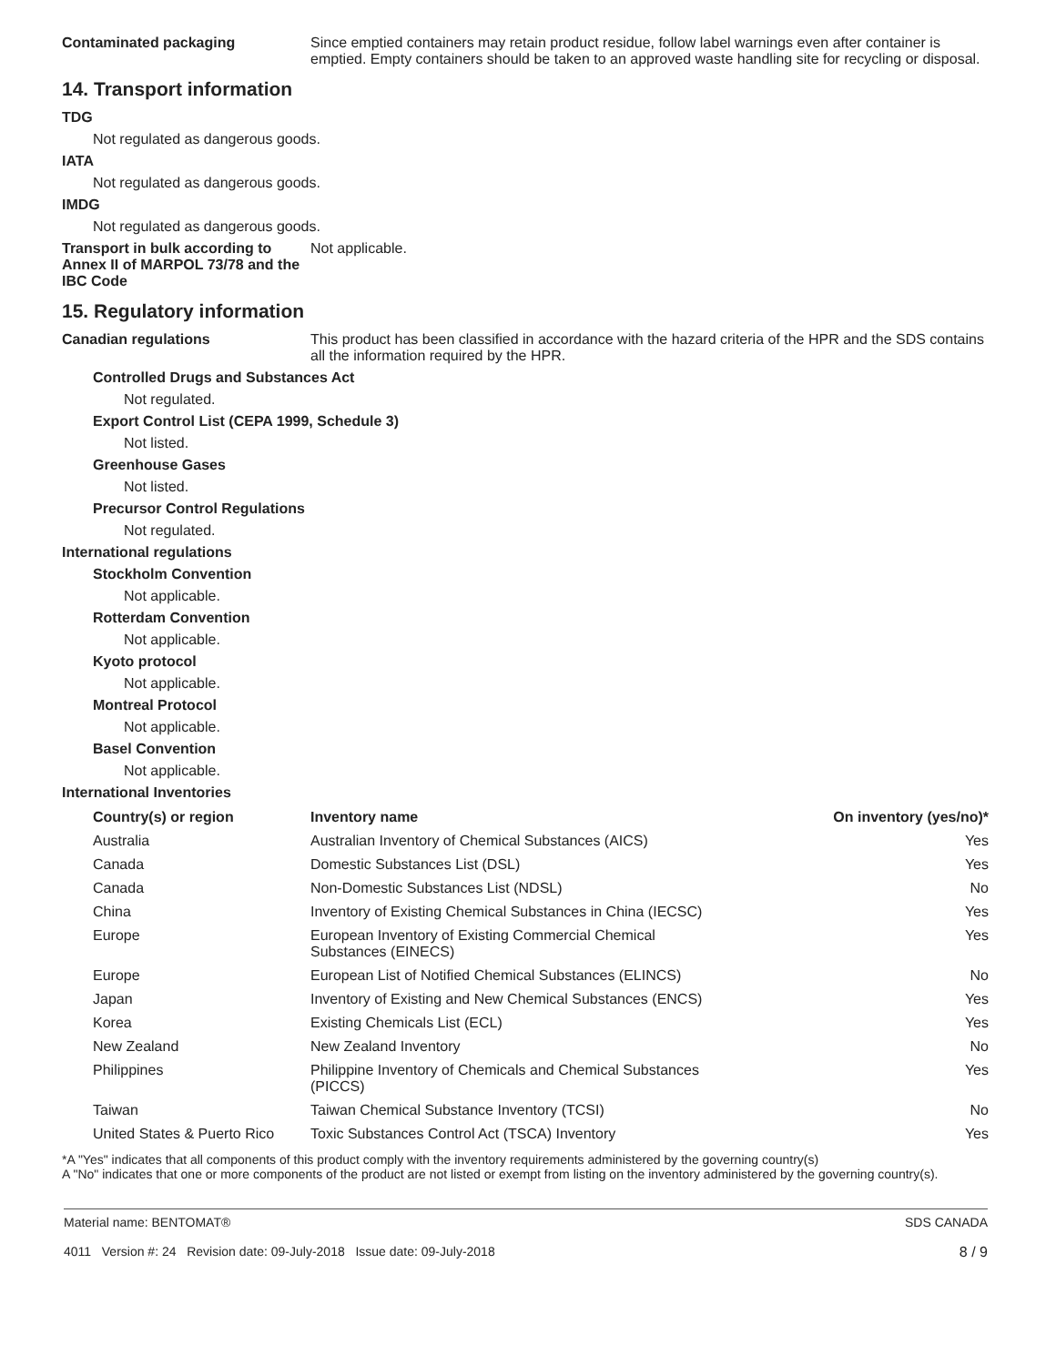Contaminated packaging Since emptied containers may retain product residue, follow label warnings even after container is emptied. Empty containers should be taken to an approved waste handling site for recycling or disposal.
14. Transport information
TDG
Not regulated as dangerous goods.
IATA
Not regulated as dangerous goods.
IMDG
Not regulated as dangerous goods.
Transport in bulk according to Annex II of MARPOL 73/78 and the IBC Code
Not applicable.
15. Regulatory information
Canadian regulations This product has been classified in accordance with the hazard criteria of the HPR and the SDS contains all the information required by the HPR.
Controlled Drugs and Substances Act
Not regulated.
Export Control List (CEPA 1999, Schedule 3)
Not listed.
Greenhouse Gases
Not listed.
Precursor Control Regulations
Not regulated.
International regulations
Stockholm Convention
Not applicable.
Rotterdam Convention
Not applicable.
Kyoto protocol
Not applicable.
Montreal Protocol
Not applicable.
Basel Convention
Not applicable.
International Inventories
| Country(s) or region | Inventory name | On inventory (yes/no)* |
| --- | --- | --- |
| Australia | Australian Inventory of Chemical Substances (AICS) | Yes |
| Canada | Domestic Substances List (DSL) | Yes |
| Canada | Non-Domestic Substances List (NDSL) | No |
| China | Inventory of Existing Chemical Substances in China (IECSC) | Yes |
| Europe | European Inventory of Existing Commercial Chemical Substances (EINECS) | Yes |
| Europe | European List of Notified Chemical Substances (ELINCS) | No |
| Japan | Inventory of Existing and New Chemical Substances (ENCS) | Yes |
| Korea | Existing Chemicals List (ECL) | Yes |
| New Zealand | New Zealand Inventory | No |
| Philippines | Philippine Inventory of Chemicals and Chemical Substances (PICCS) | Yes |
| Taiwan | Taiwan Chemical Substance Inventory (TCSI) | No |
| United States & Puerto Rico | Toxic Substances Control Act (TSCA) Inventory | Yes |
*A "Yes" indicates that all components of this product comply with the inventory requirements administered by the governing country(s)
A "No" indicates that one or more components of the product are not listed or exempt from listing on the inventory administered by the governing country(s).
Material name: BENTOMAT®
4011 Version #: 24 Revision date: 09-July-2018 Issue date: 09-July-2018
SDS CANADA
8 / 9